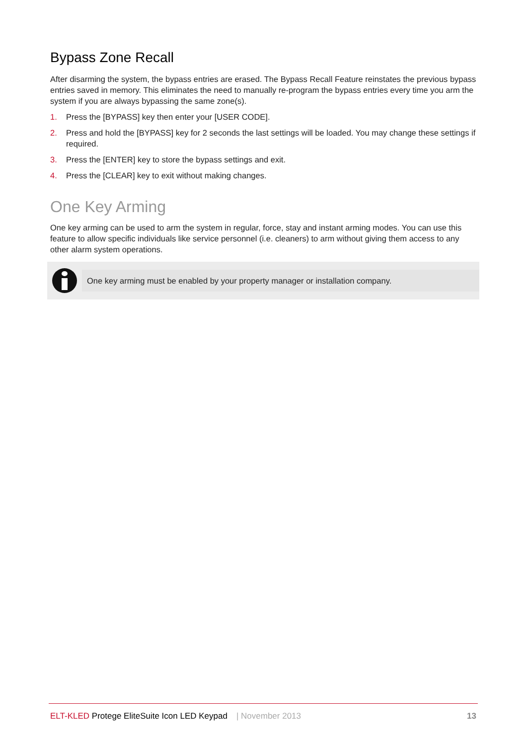Bypass Zone Recall
After disarming the system, the bypass entries are erased. The Bypass Recall Feature reinstates the previous bypass entries saved in memory. This eliminates the need to manually re-program the bypass entries every time you arm the system if you are always bypassing the same zone(s).
1. Press the [BYPASS] key then enter your [USER CODE].
2. Press and hold the [BYPASS] key for 2 seconds the last settings will be loaded. You may change these settings if required.
3. Press the [ENTER] key to store the bypass settings and exit.
4. Press the [CLEAR] key to exit without making changes.
One Key Arming
One key arming can be used to arm the system in regular, force, stay and instant arming modes. You can use this feature to allow specific individuals like service personnel (i.e. cleaners) to arm without giving them access to any other alarm system operations.
One key arming must be enabled by your property manager or installation company.
ELT-KLED Protege EliteSuite Icon LED Keypad | November 2013 13